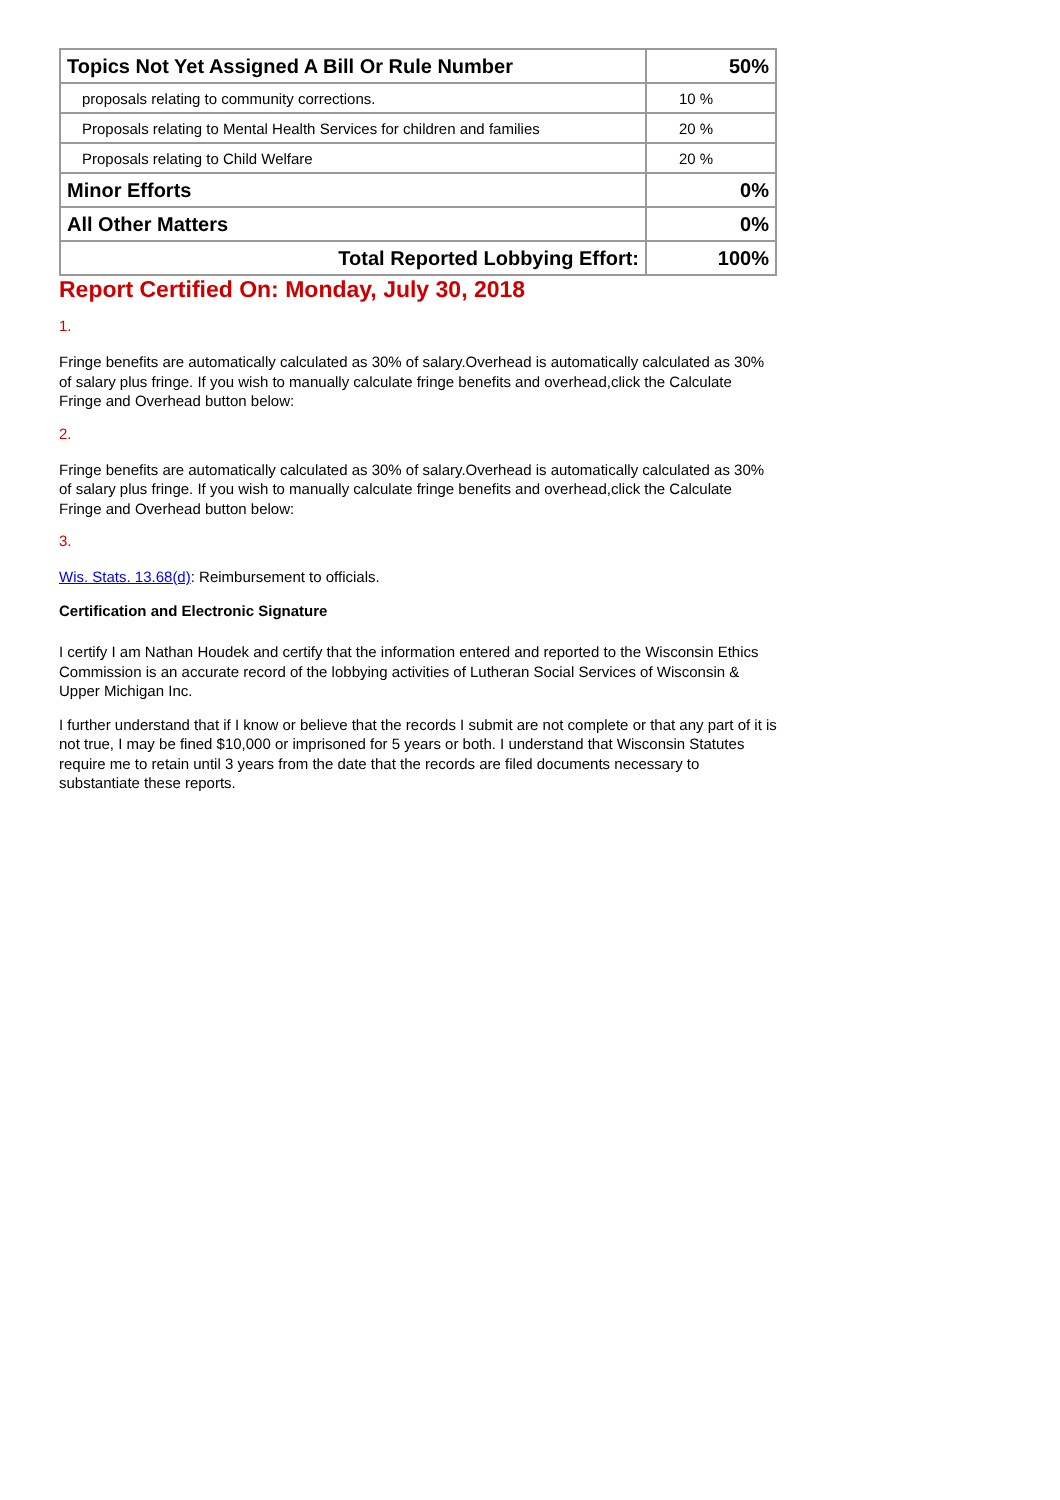| Topics Not Yet Assigned A Bill Or Rule Number | 50% |
| proposals relating to community corrections. | 10 % |
| Proposals relating to Mental Health Services for children and families | 20 % |
| Proposals relating to Child Welfare | 20 % |
| Minor Efforts | 0% |
| All Other Matters | 0% |
| Total Reported Lobbying Effort: | 100% |
Report Certified On: Monday, July 30, 2018
1.
Fringe benefits are automatically calculated as 30% of salary.Overhead is automatically calculated as 30% of salary plus fringe. If you wish to manually calculate fringe benefits and overhead,click the Calculate Fringe and Overhead button below:
2.
Fringe benefits are automatically calculated as 30% of salary.Overhead is automatically calculated as 30% of salary plus fringe. If you wish to manually calculate fringe benefits and overhead,click the Calculate Fringe and Overhead button below:
3.
Wis. Stats. 13.68(d): Reimbursement to officials.
Certification and Electronic Signature
I certify I am Nathan Houdek and certify that the information entered and reported to the Wisconsin Ethics Commission is an accurate record of the lobbying activities of Lutheran Social Services of Wisconsin & Upper Michigan Inc.
I further understand that if I know or believe that the records I submit are not complete or that any part of it is not true, I may be fined $10,000 or imprisoned for 5 years or both. I understand that Wisconsin Statutes require me to retain until 3 years from the date that the records are filed documents necessary to substantiate these reports.